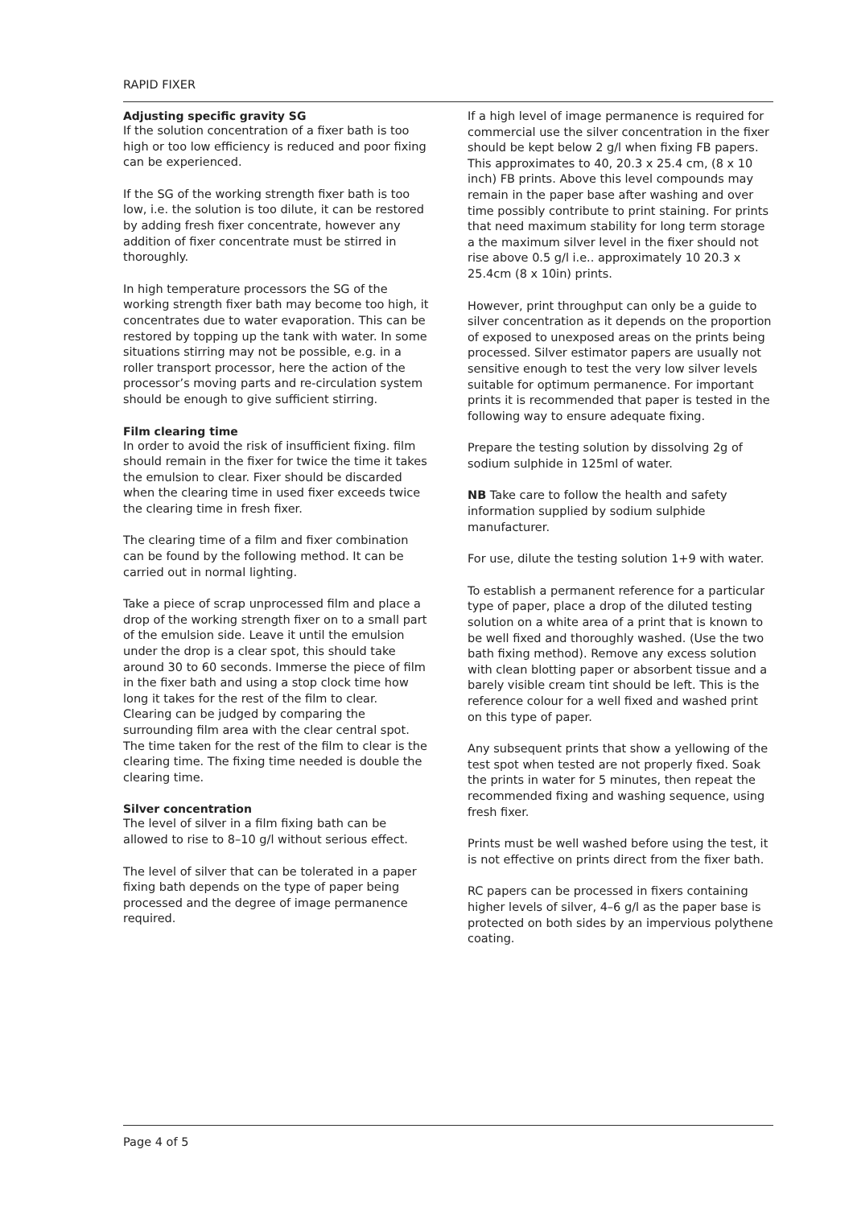RAPID FIXER
Adjusting specific gravity SG
If the solution concentration of a fixer bath is too high or too low efficiency is reduced and poor fixing can be experienced.
If the SG of the working strength fixer bath is too low, i.e. the solution is too dilute, it can be restored by adding fresh fixer concentrate, however any addition of fixer concentrate must be stirred in thoroughly.
In high temperature processors the SG of the working strength fixer bath may become too high, it concentrates due to water evaporation. This can be restored by topping up the tank with water. In some situations stirring may not be possible, e.g. in a roller transport processor, here the action of the processor’s moving parts and re-circulation system should be enough to give sufficient stirring.
Film clearing time
In order to avoid the risk of insufficient fixing. film should remain in the fixer for twice the time it takes the emulsion to clear. Fixer should be discarded when the clearing time in used fixer exceeds twice the clearing time in fresh fixer.
The clearing time of a film and fixer combination can be found by the following method. It can be carried out in normal lighting.
Take a piece of scrap unprocessed film and place a drop of the working strength fixer on to a small part of the emulsion side. Leave it until the emulsion under the drop is a clear spot, this should take around 30 to 60 seconds. Immerse the piece of film in the fixer bath and using a stop clock time how long it takes for the rest of the film to clear. Clearing can be judged by comparing the surrounding film area with the clear central spot. The time taken for the rest of the film to clear is the clearing time. The fixing time needed is double the clearing time.
Silver concentration
The level of silver in a film fixing bath can be allowed to rise to 8–10 g/l without serious effect.
The level of silver that can be tolerated in a paper fixing bath depends on the type of paper being processed and the degree of image permanence required.
If a high level of image permanence is required for commercial use the silver concentration in the fixer should be kept below 2 g/l when fixing FB papers. This approximates to 40, 20.3 x 25.4 cm, (8 x 10 inch) FB prints. Above this level compounds may remain in the paper base after washing and over time possibly contribute to print staining. For prints that need maximum stability for long term storage a the maximum silver level in the fixer should not rise above 0.5 g/l i.e.. approximately 10 20.3 x 25.4cm (8 x 10in) prints.
However, print throughput can only be a guide to silver concentration as it depends on the proportion of exposed to unexposed areas on the prints being processed. Silver estimator papers are usually not sensitive enough to test the very low silver levels suitable for optimum permanence. For important prints it is recommended that paper is tested in the following way to ensure adequate fixing.
Prepare the testing solution by dissolving 2g of sodium sulphide in 125ml of water.
NB Take care to follow the health and safety information supplied by sodium sulphide manufacturer.
For use, dilute the testing solution 1+9 with water.
To establish a permanent reference for a particular type of paper, place a drop of the diluted testing solution on a white area of a print that is known to be well fixed and thoroughly washed. (Use the two bath fixing method). Remove any excess solution with clean blotting paper or absorbent tissue and a barely visible cream tint should be left. This is the reference colour for a well fixed and washed print on this type of paper.
Any subsequent prints that show a yellowing of the test spot when tested are not properly fixed. Soak the prints in water for 5 minutes, then repeat the recommended fixing and washing sequence, using fresh fixer.
Prints must be well washed before using the test, it is not effective on prints direct from the fixer bath.
RC papers can be processed in fixers containing higher levels of silver, 4–6 g/l as the paper base is protected on both sides by an impervious polythene coating.
Page 4 of 5